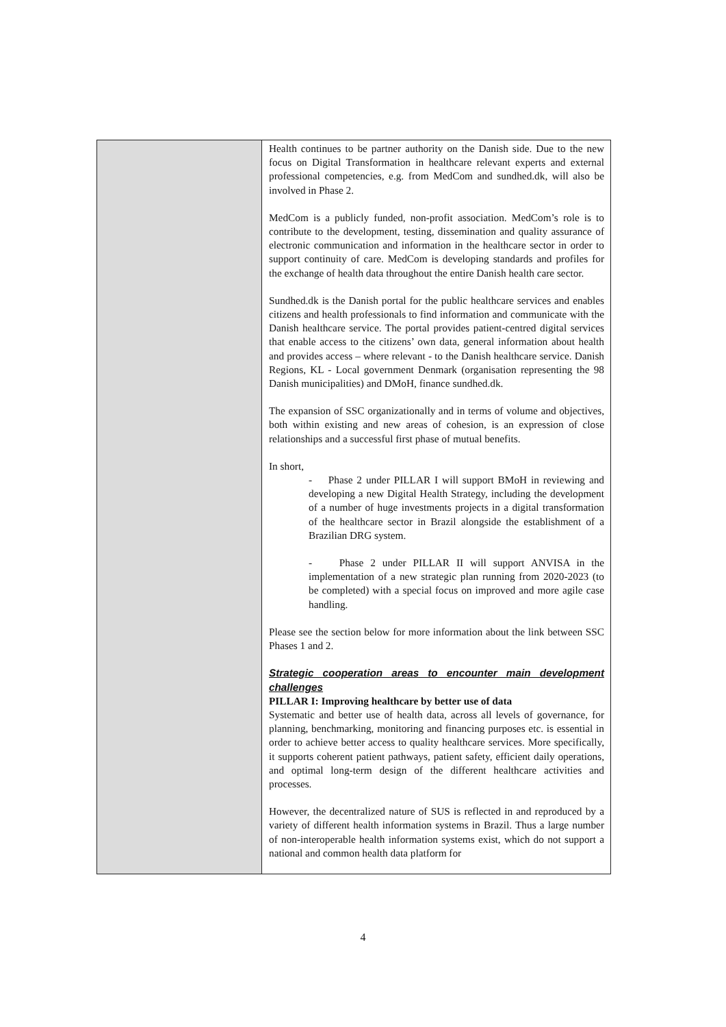| | Health continues to be partner authority on the Danish side. Due to the new focus on Digital Transformation in healthcare relevant experts and external professional competencies, e.g. from MedCom and sundhed.dk, will also be involved in Phase 2. MedCom is a publicly funded, non-profit association. MedCom’s role is to contribute to the development, testing, dissemination and quality assurance of electronic communication and information in the healthcare sector in order to support continuity of care. MedCom is developing standards and profiles for the exchange of health data throughout the entire Danish health care sector. Sundhed.dk is the Danish portal for the public healthcare services and enables citizens and health professionals to find information and communicate with the Danish healthcare service. The portal provides patient-centred digital services that enable access to the citizens’ own data, general information about health and provides access – where relevant - to the Danish healthcare service. Danish Regions, KL - Local government Denmark (organisation representing the 98 Danish municipalities) and DMoH, finance sundhed.dk. The expansion of SSC organizationally and in terms of volume and objectives, both within existing and new areas of cohesion, is an expression of close relationships and a successful first phase of mutual benefits. In short, - Phase 2 under PILLAR I will support BMoH in reviewing and developing a new Digital Health Strategy, including the development of a number of huge investments projects in a digital transformation of the healthcare sector in Brazil alongside the establishment of a Brazilian DRG system. - Phase 2 under PILLAR II will support ANVISA in the implementation of a new strategic plan running from 2020-2023 (to be completed) with a special focus on improved and more agile case handling. Please see the section below for more information about the link between SSC Phases 1 and 2. Strategic cooperation areas to encounter main development challenges PILLAR I: Improving healthcare by better use of data Systematic and better use of health data, across all levels of governance, for planning, benchmarking, monitoring and financing purposes etc. is essential in order to achieve better access to quality healthcare services. More specifically, it supports coherent patient pathways, patient safety, efficient daily operations, and optimal long-term design of the different healthcare activities and processes. However, the decentralized nature of SUS is reflected in and reproduced by a variety of different health information systems in Brazil. Thus a large number of non-interoperable health information systems exist, which do not support a national and common health data platform for |
4